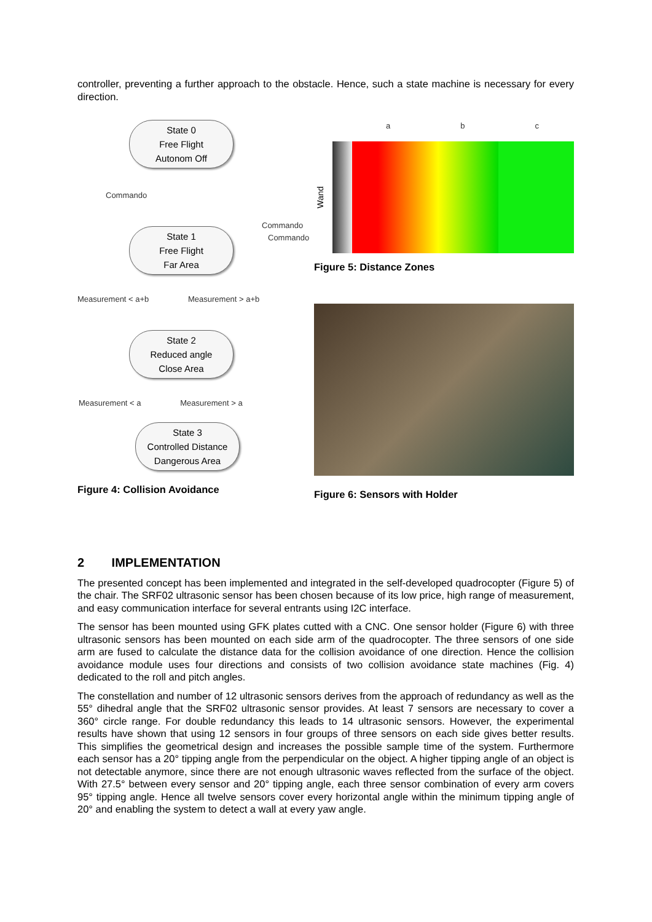controller, preventing a further approach to the obstacle. Hence, such a state machine is necessary for every direction.
State 0
Free Flight
Autonom Off
Commando
Commando Commando
State 1
Free Flight
Far Area
Measurement < a+b Measurement > a+b
State 2
Reduced angle
Close Area
Measurement < a Measurement > a
State 3
Controlled Distance
Dangerous Area
Figure 4: Collision Avoidance
a b c
Wand
Figure 5: Distance Zones
Figure 6: Sensors with Holder
2 IMPLEMENTATION
The presented concept has been implemented and integrated in the self-developed quadrocopter (Figure 5) of the chair. The SRF02 ultrasonic sensor has been chosen because of its low price, high range of measurement, and easy communication interface for several entrants using I2C interface.
The sensor has been mounted using GFK plates cutted with a CNC. One sensor holder (Figure 6) with three ultrasonic sensors has been mounted on each side arm of the quadrocopter. The three sensors of one side arm are fused to calculate the distance data for the collision avoidance of one direction. Hence the collision avoidance module uses four directions and consists of two collision avoidance state machines (Fig. 4) dedicated to the roll and pitch angles.
The constellation and number of 12 ultrasonic sensors derives from the approach of redundancy as well as the 55° dihedral angle that the SRF02 ultrasonic sensor provides. At least 7 sensors are necessary to cover a 360° circle range. For double redundancy this leads to 14 ultrasonic sensors. However, the experimental results have shown that using 12 sensors in four groups of three sensors on each side gives better results. This simplifies the geometrical design and increases the possible sample time of the system. Furthermore each sensor has a 20° tipping angle from the perpendicular on the object. A higher tipping angle of an object is not detectable anymore, since there are not enough ultrasonic waves reflected from the surface of the object. With 27.5° between every sensor and 20° tipping angle, each three sensor combination of every arm covers 95° tipping angle. Hence all twelve sensors cover every horizontal angle within the minimum tipping angle of 20° and enabling the system to detect a wall at every yaw angle.